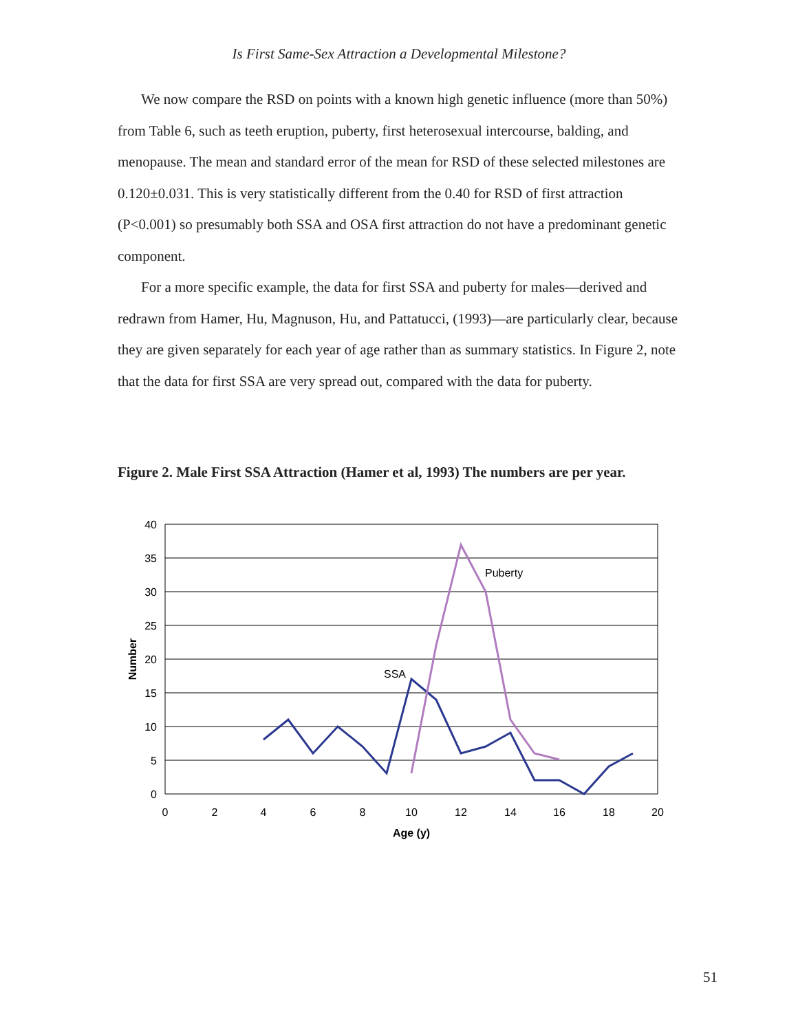Is First Same-Sex Attraction a Developmental Milestone?
We now compare the RSD on points with a known high genetic influence (more than 50%) from Table 6, such as teeth eruption, puberty, first heterosexual intercourse, balding, and menopause. The mean and standard error of the mean for RSD of these selected milestones are 0.120±0.031. This is very statistically different from the 0.40 for RSD of first attraction (P<0.001) so presumably both SSA and OSA first attraction do not have a predominant genetic component.
For a more specific example, the data for first SSA and puberty for males—derived and redrawn from Hamer, Hu, Magnuson, Hu, and Pattatucci, (1993)—are particularly clear, because they are given separately for each year of age rather than as summary statistics. In Figure 2, note that the data for first SSA are very spread out, compared with the data for puberty.
Figure 2. Male First SSA Attraction (Hamer et al, 1993) The numbers are per year.
40
35
30
25
20
15
10
5
0
0
2
4
6
8
10
12
14
16
18
20
Age (y)
Number
SSA
Puberty
51